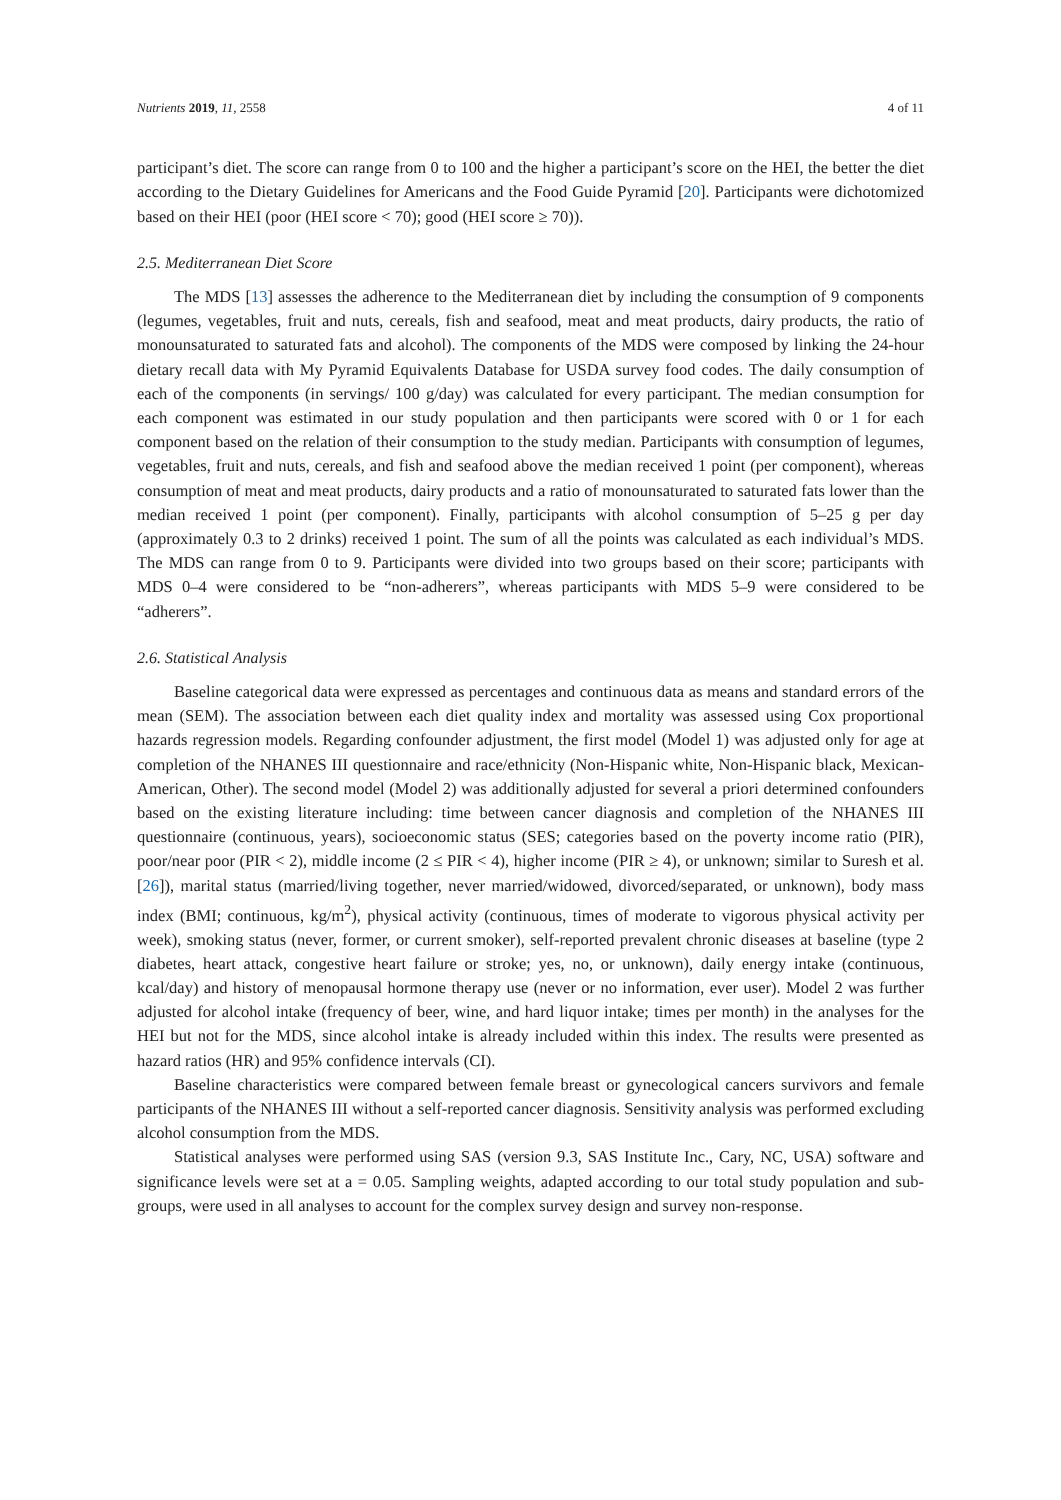Nutrients 2019, 11, 2558 4 of 11
participant’s diet. The score can range from 0 to 100 and the higher a participant’s score on the HEI, the better the diet according to the Dietary Guidelines for Americans and the Food Guide Pyramid [20]. Participants were dichotomized based on their HEI (poor (HEI score < 70); good (HEI score ≥ 70)).
2.5. Mediterranean Diet Score
The MDS [13] assesses the adherence to the Mediterranean diet by including the consumption of 9 components (legumes, vegetables, fruit and nuts, cereals, fish and seafood, meat and meat products, dairy products, the ratio of monounsaturated to saturated fats and alcohol). The components of the MDS were composed by linking the 24-hour dietary recall data with My Pyramid Equivalents Database for USDA survey food codes. The daily consumption of each of the components (in servings/ 100 g/day) was calculated for every participant. The median consumption for each component was estimated in our study population and then participants were scored with 0 or 1 for each component based on the relation of their consumption to the study median. Participants with consumption of legumes, vegetables, fruit and nuts, cereals, and fish and seafood above the median received 1 point (per component), whereas consumption of meat and meat products, dairy products and a ratio of monounsaturated to saturated fats lower than the median received 1 point (per component). Finally, participants with alcohol consumption of 5–25 g per day (approximately 0.3 to 2 drinks) received 1 point. The sum of all the points was calculated as each individual’s MDS. The MDS can range from 0 to 9. Participants were divided into two groups based on their score; participants with MDS 0–4 were considered to be “non-adherers”, whereas participants with MDS 5–9 were considered to be “adherers”.
2.6. Statistical Analysis
Baseline categorical data were expressed as percentages and continuous data as means and standard errors of the mean (SEM). The association between each diet quality index and mortality was assessed using Cox proportional hazards regression models. Regarding confounder adjustment, the first model (Model 1) was adjusted only for age at completion of the NHANES III questionnaire and race/ethnicity (Non-Hispanic white, Non-Hispanic black, Mexican-American, Other). The second model (Model 2) was additionally adjusted for several a priori determined confounders based on the existing literature including: time between cancer diagnosis and completion of the NHANES III questionnaire (continuous, years), socioeconomic status (SES; categories based on the poverty income ratio (PIR), poor/near poor (PIR < 2), middle income (2 ≤ PIR < 4), higher income (PIR ≥ 4), or unknown; similar to Suresh et al. [26]), marital status (married/living together, never married/widowed, divorced/separated, or unknown), body mass index (BMI; continuous, kg/m<sup>2</sup>), physical activity (continuous, times of moderate to vigorous physical activity per week), smoking status (never, former, or current smoker), self-reported prevalent chronic diseases at baseline (type 2 diabetes, heart attack, congestive heart failure or stroke; yes, no, or unknown), daily energy intake (continuous, kcal/day) and history of menopausal hormone therapy use (never or no information, ever user). Model 2 was further adjusted for alcohol intake (frequency of beer, wine, and hard liquor intake; times per month) in the analyses for the HEI but not for the MDS, since alcohol intake is already included within this index. The results were presented as hazard ratios (HR) and 95% confidence intervals (CI).
Baseline characteristics were compared between female breast or gynecological cancers survivors and female participants of the NHANES III without a self-reported cancer diagnosis. Sensitivity analysis was performed excluding alcohol consumption from the MDS.
Statistical analyses were performed using SAS (version 9.3, SAS Institute Inc., Cary, NC, USA) software and significance levels were set at a = 0.05. Sampling weights, adapted according to our total study population and sub-groups, were used in all analyses to account for the complex survey design and survey non-response.